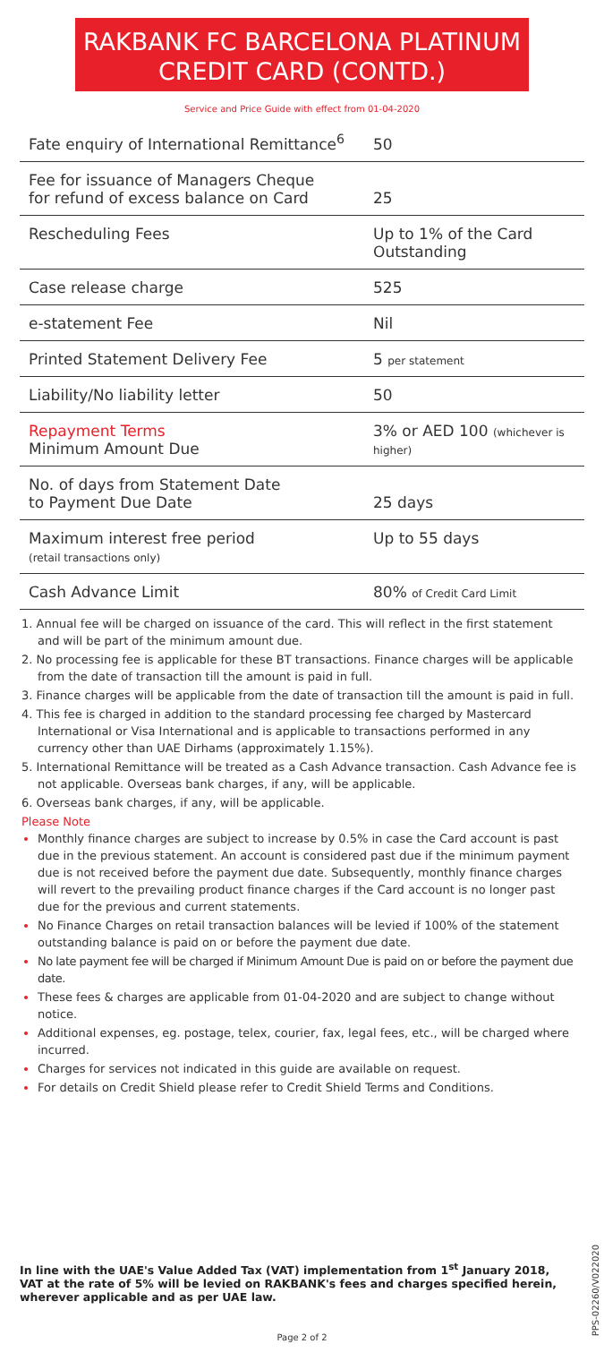RAKBANK FC BARCELONA PLATINUM
CREDIT CARD (CONTD.)
Service and Price Guide with effect from 01-04-2020
| Fate enquiry of International Remittance<sup>6</sup> | 50 |
| Fee for issuance of Managers Cheque for refund of excess balance on Card | 25 |
| Rescheduling Fees | Up to 1% of the Card Outstanding |
| Case release charge | 525 |
| e-statement Fee | Nil |
| Printed Statement Delivery Fee | 5 per statement |
| Liability/No liability letter | 50 |
| Repayment Terms Minimum Amount Due | 3% or AED 100 (whichever is higher) |
| No. of days from Statement Date to Payment Due Date | 25 days |
| Maximum interest free period (retail transactions only) | Up to 55 days |
| Cash Advance Limit | 80% of Credit Card Limit |
1. Annual fee will be charged on issuance of the card. This will reflect in the first statement and will be part of the minimum amount due.
2. No processing fee is applicable for these BT transactions. Finance charges will be applicable from the date of transaction till the amount is paid in full.
3. Finance charges will be applicable from the date of transaction till the amount is paid in full.
4. This fee is charged in addition to the standard processing fee charged by Mastercard International or Visa International and is applicable to transactions performed in any currency other than UAE Dirhams (approximately 1.15%).
5. International Remittance will be treated as a Cash Advance transaction. Cash Advance fee is not applicable. Overseas bank charges, if any, will be applicable.
6. Overseas bank charges, if any, will be applicable.
Please Note
Monthly finance charges are subject to increase by 0.5% in case the Card account is past due in the previous statement. An account is considered past due if the minimum payment due is not received before the payment due date. Subsequently, monthly finance charges will revert to the prevailing product finance charges if the Card account is no longer past due for the previous and current statements.
No Finance Charges on retail transaction balances will be levied if 100% of the statement outstanding balance is paid on or before the payment due date.
No late payment fee will be charged if Minimum Amount Due is paid on or before the payment due date.
These fees & charges are applicable from 01-04-2020 and are subject to change without notice.
Additional expenses, eg. postage, telex, courier, fax, legal fees, etc., will be charged where incurred.
Charges for services not indicated in this guide are available on request.
For details on Credit Shield please refer to Credit Shield Terms and Conditions.
In line with the UAE's Value Added Tax (VAT) implementation from 1<sup>st</sup> January 2018, VAT at the rate of 5% will be levied on RAKBANK's fees and charges specified herein, wherever applicable and as per UAE law.
PPS-02260/V022020
Page 2 of 2